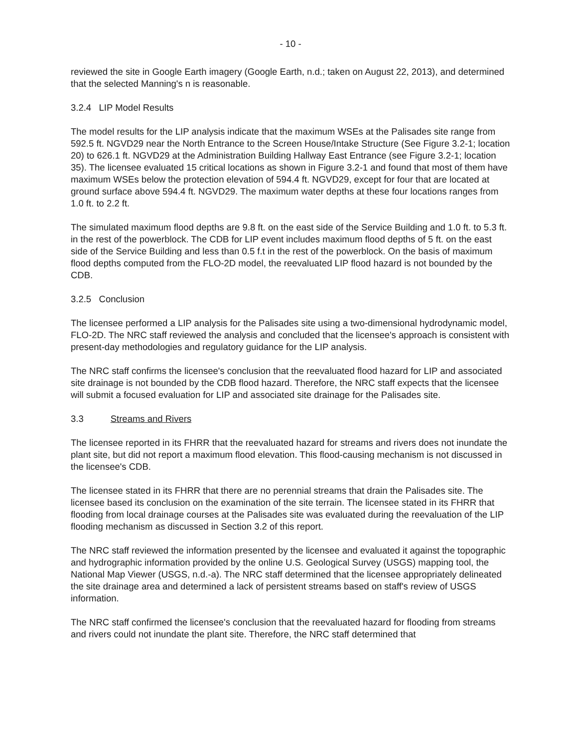- 10 -
reviewed the site in Google Earth imagery (Google Earth, n.d.; taken on August 22, 2013), and determined that the selected Manning's n is reasonable.
3.2.4 LIP Model Results
The model results for the LIP analysis indicate that the maximum WSEs at the Palisades site range from 592.5 ft. NGVD29 near the North Entrance to the Screen House/Intake Structure (See Figure 3.2-1; location 20) to 626.1 ft. NGVD29 at the Administration Building Hallway East Entrance (see Figure 3.2-1; location 35). The licensee evaluated 15 critical locations as shown in Figure 3.2-1 and found that most of them have maximum WSEs below the protection elevation of 594.4 ft. NGVD29, except for four that are located at ground surface above 594.4 ft. NGVD29. The maximum water depths at these four locations ranges from 1.0 ft. to 2.2 ft.
The simulated maximum flood depths are 9.8 ft. on the east side of the Service Building and 1.0 ft. to 5.3 ft. in the rest of the powerblock. The CDB for LIP event includes maximum flood depths of 5 ft. on the east side of the Service Building and less than 0.5 f.t in the rest of the powerblock. On the basis of maximum flood depths computed from the FLO-2D model, the reevaluated LIP flood hazard is not bounded by the CDB.
3.2.5 Conclusion
The licensee performed a LIP analysis for the Palisades site using a two-dimensional hydrodynamic model, FLO-2D. The NRC staff reviewed the analysis and concluded that the licensee's approach is consistent with present-day methodologies and regulatory guidance for the LIP analysis.
The NRC staff confirms the licensee's conclusion that the reevaluated flood hazard for LIP and associated site drainage is not bounded by the CDB flood hazard. Therefore, the NRC staff expects that the licensee will submit a focused evaluation for LIP and associated site drainage for the Palisades site.
3.3 Streams and Rivers
The licensee reported in its FHRR that the reevaluated hazard for streams and rivers does not inundate the plant site, but did not report a maximum flood elevation. This flood-causing mechanism is not discussed in the licensee's CDB.
The licensee stated in its FHRR that there are no perennial streams that drain the Palisades site. The licensee based its conclusion on the examination of the site terrain. The licensee stated in its FHRR that flooding from local drainage courses at the Palisades site was evaluated during the reevaluation of the LIP flooding mechanism as discussed in Section 3.2 of this report.
The NRC staff reviewed the information presented by the licensee and evaluated it against the topographic and hydrographic information provided by the online U.S. Geological Survey (USGS) mapping tool, the National Map Viewer (USGS, n.d.-a). The NRC staff determined that the licensee appropriately delineated the site drainage area and determined a lack of persistent streams based on staff's review of USGS information.
The NRC staff confirmed the licensee's conclusion that the reevaluated hazard for flooding from streams and rivers could not inundate the plant site. Therefore, the NRC staff determined that